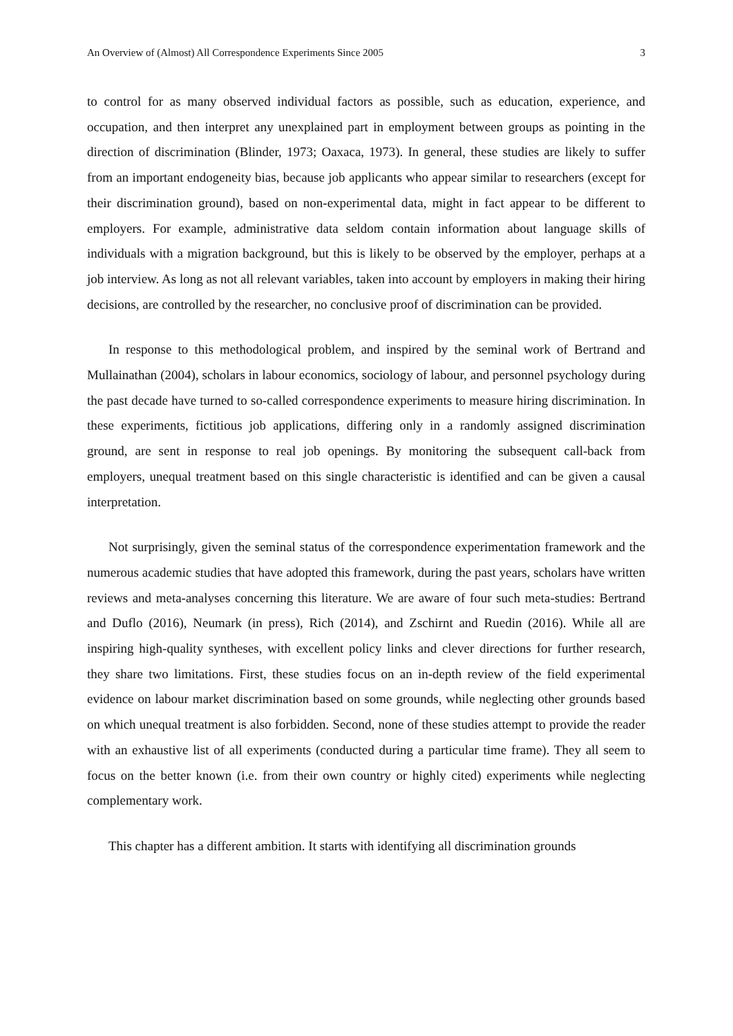An Overview of (Almost) All Correspondence Experiments Since 2005 3
to control for as many observed individual factors as possible, such as education, experience, and occupation, and then interpret any unexplained part in employment between groups as pointing in the direction of discrimination (Blinder, 1973; Oaxaca, 1973). In general, these studies are likely to suffer from an important endogeneity bias, because job applicants who appear similar to researchers (except for their discrimination ground), based on non-experimental data, might in fact appear to be different to employers. For example, administrative data seldom contain information about language skills of individuals with a migration background, but this is likely to be observed by the employer, perhaps at a job interview. As long as not all relevant variables, taken into account by employers in making their hiring decisions, are controlled by the researcher, no conclusive proof of discrimination can be provided.
In response to this methodological problem, and inspired by the seminal work of Bertrand and Mullainathan (2004), scholars in labour economics, sociology of labour, and personnel psychology during the past decade have turned to so-called correspondence experiments to measure hiring discrimination. In these experiments, fictitious job applications, differing only in a randomly assigned discrimination ground, are sent in response to real job openings. By monitoring the subsequent call-back from employers, unequal treatment based on this single characteristic is identified and can be given a causal interpretation.
Not surprisingly, given the seminal status of the correspondence experimentation framework and the numerous academic studies that have adopted this framework, during the past years, scholars have written reviews and meta-analyses concerning this literature. We are aware of four such meta-studies: Bertrand and Duflo (2016), Neumark (in press), Rich (2014), and Zschirnt and Ruedin (2016). While all are inspiring high-quality syntheses, with excellent policy links and clever directions for further research, they share two limitations. First, these studies focus on an in-depth review of the field experimental evidence on labour market discrimination based on some grounds, while neglecting other grounds based on which unequal treatment is also forbidden. Second, none of these studies attempt to provide the reader with an exhaustive list of all experiments (conducted during a particular time frame). They all seem to focus on the better known (i.e. from their own country or highly cited) experiments while neglecting complementary work.
This chapter has a different ambition. It starts with identifying all discrimination grounds